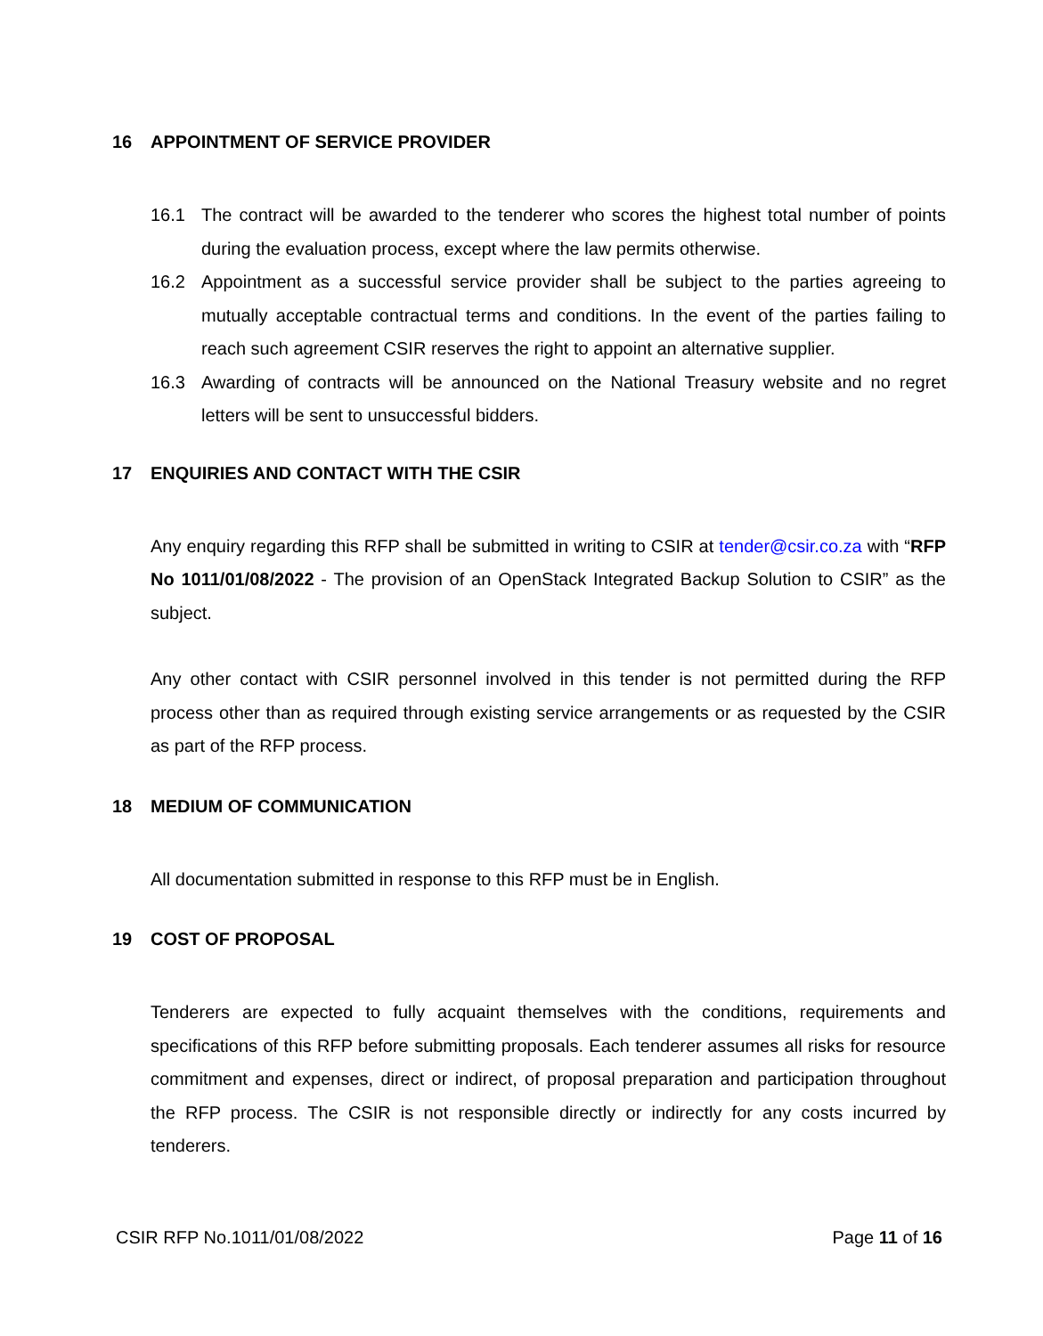16 APPOINTMENT OF SERVICE PROVIDER
16.1 The contract will be awarded to the tenderer who scores the highest total number of points during the evaluation process, except where the law permits otherwise.
16.2 Appointment as a successful service provider shall be subject to the parties agreeing to mutually acceptable contractual terms and conditions. In the event of the parties failing to reach such agreement CSIR reserves the right to appoint an alternative supplier.
16.3 Awarding of contracts will be announced on the National Treasury website and no regret letters will be sent to unsuccessful bidders.
17 ENQUIRIES AND CONTACT WITH THE CSIR
Any enquiry regarding this RFP shall be submitted in writing to CSIR at tender@csir.co.za with “RFP No 1011/01/08/2022 - The provision of an OpenStack Integrated Backup Solution to CSIR” as the subject.
Any other contact with CSIR personnel involved in this tender is not permitted during the RFP process other than as required through existing service arrangements or as requested by the CSIR as part of the RFP process.
18 MEDIUM OF COMMUNICATION
All documentation submitted in response to this RFP must be in English.
19 COST OF PROPOSAL
Tenderers are expected to fully acquaint themselves with the conditions, requirements and specifications of this RFP before submitting proposals. Each tenderer assumes all risks for resource commitment and expenses, direct or indirect, of proposal preparation and participation throughout the RFP process. The CSIR is not responsible directly or indirectly for any costs incurred by tenderers.
CSIR RFP No.1011/01/08/2022 Page 11 of 16